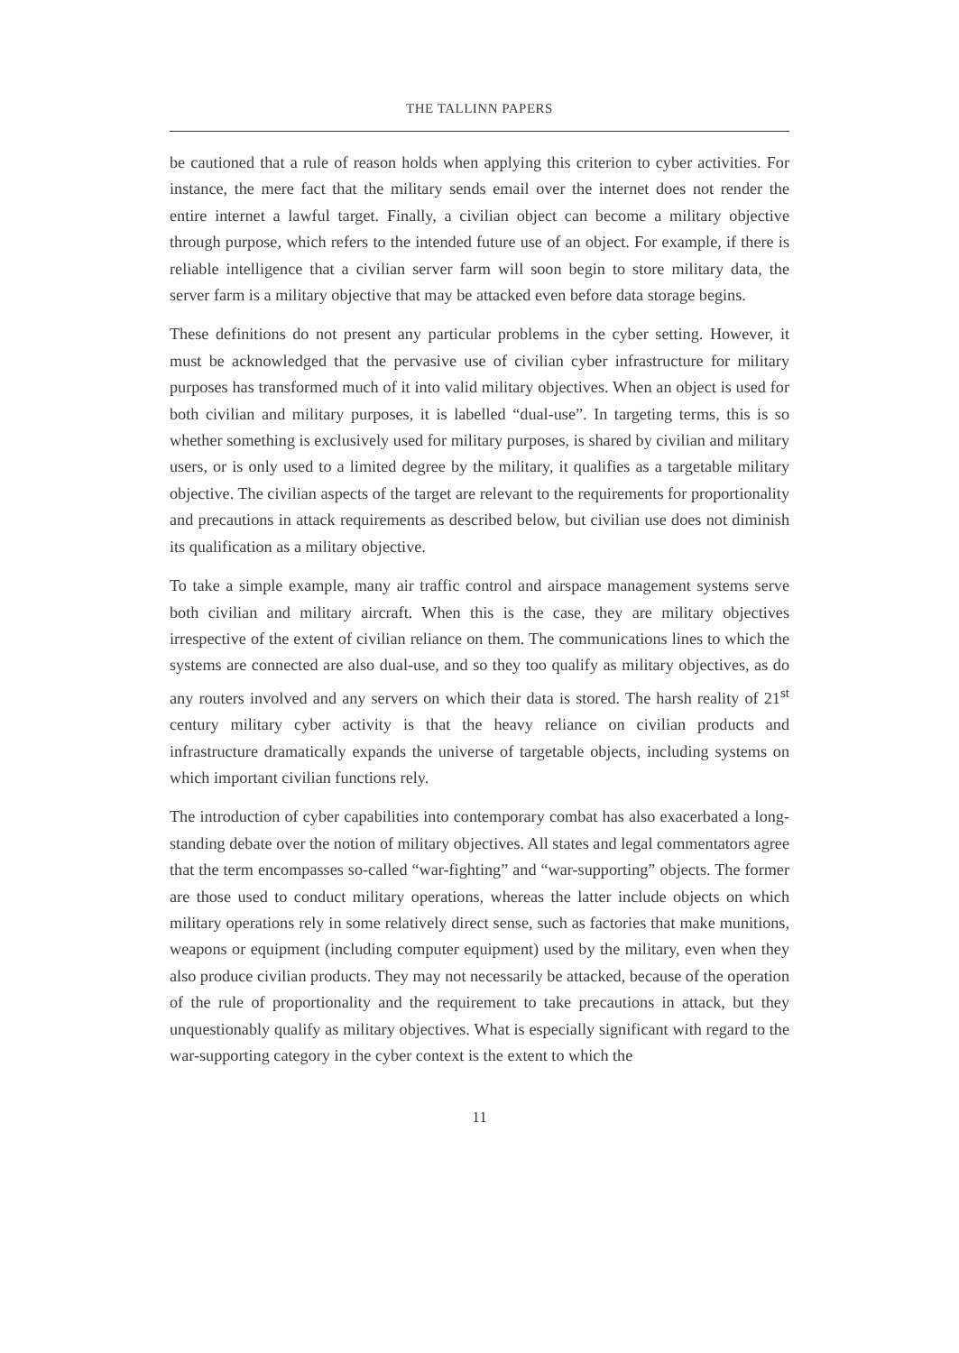THE TALLINN PAPERS
be cautioned that a rule of reason holds when applying this criterion to cyber activities. For instance, the mere fact that the military sends email over the internet does not render the entire internet a lawful target. Finally, a civilian object can become a military objective through purpose, which refers to the intended future use of an object. For example, if there is reliable intelligence that a civilian server farm will soon begin to store military data, the server farm is a military objective that may be attacked even before data storage begins.
These definitions do not present any particular problems in the cyber setting. However, it must be acknowledged that the pervasive use of civilian cyber infrastructure for military purposes has transformed much of it into valid military objectives. When an object is used for both civilian and military purposes, it is labelled “dual-use”. In targeting terms, this is so whether something is exclusively used for military purposes, is shared by civilian and military users, or is only used to a limited degree by the military, it qualifies as a targetable military objective. The civilian aspects of the target are relevant to the requirements for proportionality and precautions in attack requirements as described below, but civilian use does not diminish its qualification as a military objective.
To take a simple example, many air traffic control and airspace management systems serve both civilian and military aircraft. When this is the case, they are military objectives irrespective of the extent of civilian reliance on them. The communications lines to which the systems are connected are also dual-use, and so they too qualify as military objectives, as do any routers involved and any servers on which their data is stored. The harsh reality of 21<sup>st</sup> century military cyber activity is that the heavy reliance on civilian products and infrastructure dramatically expands the universe of targetable objects, including systems on which important civilian functions rely.
The introduction of cyber capabilities into contemporary combat has also exacerbated a long-standing debate over the notion of military objectives. All states and legal commentators agree that the term encompasses so-called “war-fighting” and “war-supporting” objects. The former are those used to conduct military operations, whereas the latter include objects on which military operations rely in some relatively direct sense, such as factories that make munitions, weapons or equipment (including computer equipment) used by the military, even when they also produce civilian products. They may not necessarily be attacked, because of the operation of the rule of proportionality and the requirement to take precautions in attack, but they unquestionably qualify as military objectives. What is especially significant with regard to the war-supporting category in the cyber context is the extent to which the
11